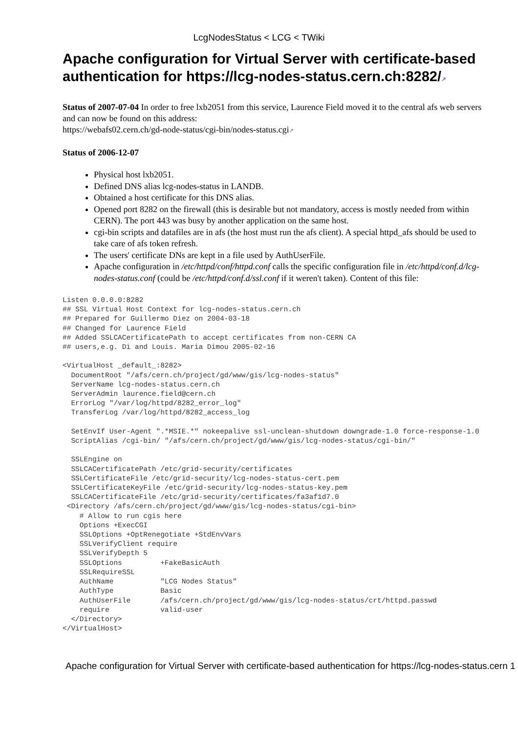LcgNodesStatus < LCG < TWiki
Apache configuration for Virtual Server with certificate-based authentication for https://lcg-nodes-status.cern.ch:8282/↗
Status of 2007-07-04 In order to free lxb2051 from this service, Laurence Field moved it to the central afs web servers and can now be found on this address:
https://webafs02.cern.ch/gd-node-status/cgi-bin/nodes-status.cgi↗
Status of 2006-12-07
Physical host lxb2051.
Defined DNS alias lcg-nodes-status in LANDB.
Obtained a host certificate for this DNS alias.
Opened port 8282 on the firewall (this is desirable but not mandatory, access is mostly needed from within CERN). The port 443 was busy by another application on the same host.
cgi-bin scripts and datafiles are in afs (the host must run the afs client). A special httpd_afs should be used to take care of afs token refresh.
The users' certificate DNs are kept in a file used by AuthUserFile.
Apache configuration in /etc/httpd/conf/httpd.conf calls the specific configuration file in /etc/httpd/conf.d/lcg-nodes-status.conf (could be /etc/httpd/conf.d/ssl.conf if it weren't taken). Content of this file:
Listen 0.0.0.0:8282
## SSL Virtual Host Context for lcg-nodes-status.cern.ch
## Prepared for Guillermo Diez on 2004-03-18
## Changed for Laurence Field
## Added SSLCACertificatePath to accept certificates from non-CERN CA
## users,e.g. Di and Louis. Maria Dimou 2005-02-16

<VirtualHost _default_:8282>
  DocumentRoot "/afs/cern.ch/project/gd/www/gis/lcg-nodes-status"
  ServerName lcg-nodes-status.cern.ch
  ServerAdmin laurence.field@cern.ch
  ErrorLog "/var/log/httpd/8282_error_log"
  TransferLog /var/log/httpd/8282_access_log

  SetEnvIf User-Agent ".*MSIE.*" nokeepalive ssl-unclean-shutdown downgrade-1.0 force-response-1.0
  ScriptAlias /cgi-bin/ "/afs/cern.ch/project/gd/www/gis/lcg-nodes-status/cgi-bin/"

  SSLEngine on
  SSLCACertificatePath /etc/grid-security/certificates
  SSLCertificateFile /etc/grid-security/lcg-nodes-status-cert.pem
  SSLCertificateKeyFile /etc/grid-security/lcg-nodes-status-key.pem
  SSLCACertificateFile /etc/grid-security/certificates/fa3af1d7.0
 <Directory /afs/cern.ch/project/gd/www/gis/lcg-nodes-status/cgi-bin>
    # Allow to run cgis here
    Options +ExecCGI
    SSLOptions +OptRenegotiate +StdEnvVars
    SSLVerifyClient require
    SSLVerifyDepth 5
    SSLOptions         +FakeBasicAuth
    SSLRequireSSL
    AuthName           "LCG Nodes Status"
    AuthType           Basic
    AuthUserFile       /afs/cern.ch/project/gd/www/gis/lcg-nodes-status/crt/httpd.passwd
    require            valid-user
  </Directory>
</VirtualHost>
Apache configuration for Virtual Server with certificate-based authentication for https://lcg-nodes-status.cern 1